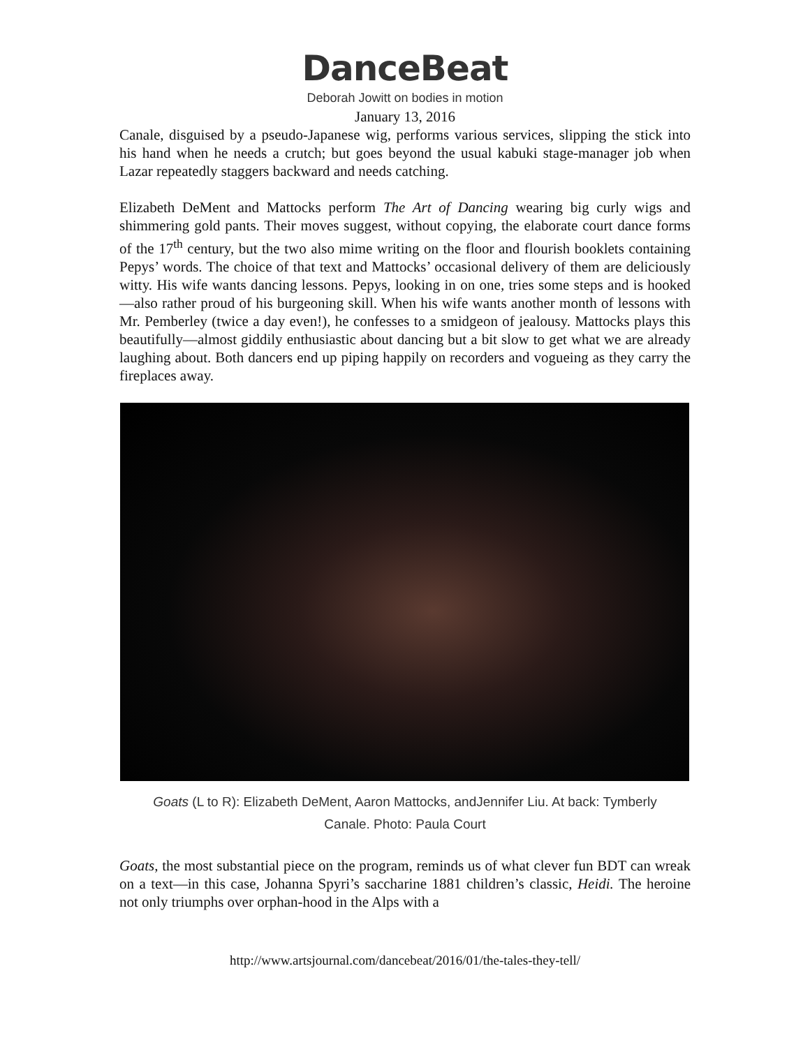DanceBeat
Deborah Jowitt on bodies in motion
January 13, 2016
Canale, disguised by a pseudo-Japanese wig, performs various services, slipping the stick into his hand when he needs a crutch; but goes beyond the usual kabuki stage-manager job when Lazar repeatedly staggers backward and needs catching.
Elizabeth DeMent and Mattocks perform The Art of Dancing wearing big curly wigs and shimmering gold pants. Their moves suggest, without copying, the elaborate court dance forms of the 17<sup>th</sup> century, but the two also mime writing on the floor and flourish booklets containing Pepys’ words. The choice of that text and Mattocks’ occasional delivery of them are deliciously witty. His wife wants dancing lessons. Pepys, looking in on one, tries some steps and is hooked—also rather proud of his burgeoning skill. When his wife wants another month of lessons with Mr. Pemberley (twice a day even!), he confesses to a smidgeon of jealousy. Mattocks plays this beautifully—almost giddily enthusiastic about dancing but a bit slow to get what we are already laughing about. Both dancers end up piping happily on recorders and vogueing as they carry the fireplaces away.
Goats (L to R): Elizabeth DeMent, Aaron Mattocks, andJennifer Liu. At back: Tymberly Canale. Photo: Paula Court
Goats, the most substantial piece on the program, reminds us of what clever fun BDT can wreak on a text—in this case, Johanna Spyri’s saccharine 1881 children’s classic, Heidi. The heroine not only triumphs over orphan-hood in the Alps with a
http://www.artsjournal.com/dancebeat/2016/01/the-tales-they-tell/